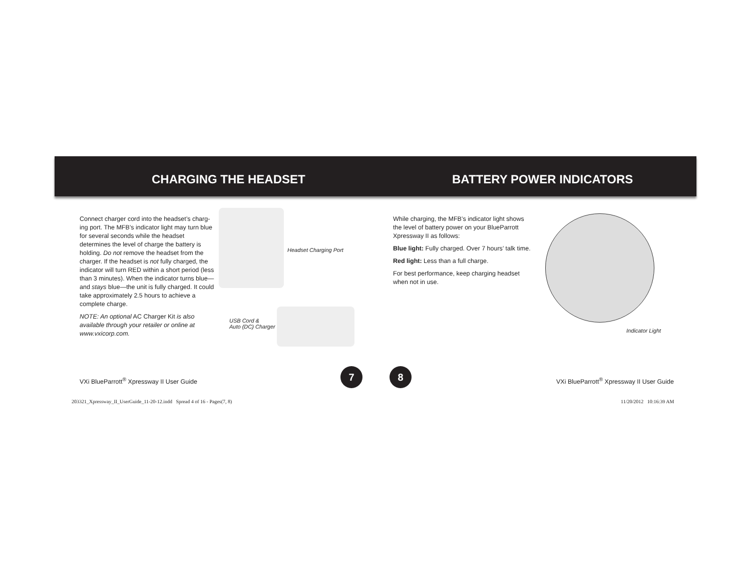CHARGING THE HEADSET BATTERY POWER INDICATORS
Connect charger cord into the headset’s charg-ing port. The MFB’s indicator light may turn blue for several seconds while the headset determines the level of charge the battery is holding. Do not remove the headset from the charger. If the headset is not fully charged, the indicator will turn RED within a short period (less than 3 minutes). When the indicator turns blue—and stays blue—the unit is fully charged. It could take approximately 2.5 hours to achieve a complete charge.
NOTE: An optional AC Charger Kit is also available through your retailer or online at www.vxicorp.com.
Headset Charging Port
USB Cord &
Auto (DC) Charger
While charging, the MFB’s indicator light shows the level of battery power on your BlueParrott Xpressway II as follows:
Blue light: Fully charged. Over 7 hours’ talk time.
Red light: Less than a full charge.
For best performance, keep charging headset when not in use.
Indicator Light
7 8
VXi BlueParrott<sup>®</sup> Xpressway II User Guide
VXi BlueParrott<sup>®</sup> Xpressway II User Guide
203321_Xpressway_II_UserGuide_11-20-12.indd Spread 4 of 16 - Pages(7, 8)
11/20/2012 10:16:39 AM